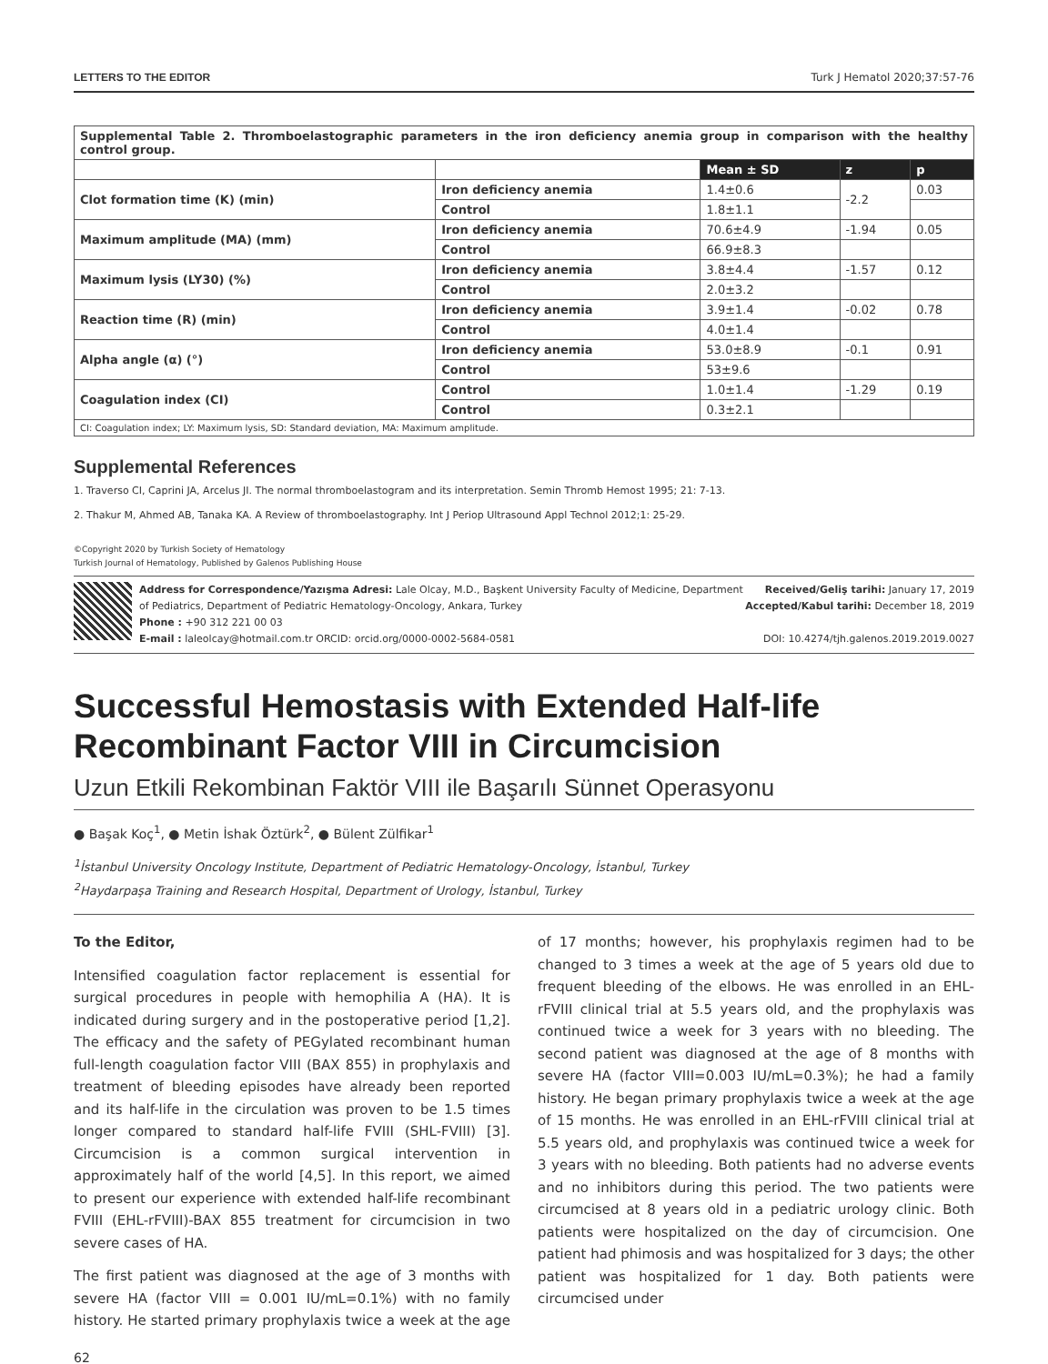LETTERS TO THE EDITOR Turk J Hematol 2020;37:57-76
| Supplemental Table 2. Thromboelastographic parameters in the iron deficiency anemia group in comparison with the healthy control group. | | | | |
| | | Mean ± SD | z | p |
| Clot formation time (K) (min) | Iron deficiency anemia | 1.4±0.6 | -2.2 | 0.03 |
| | Control | 1.8±1.1 | | |
| Maximum amplitude (MA) (mm) | Iron deficiency anemia | 70.6±4.9 | -1.94 | 0.05 |
| | Control | 66.9±8.3 | | |
| Maximum lysis (LY30) (%) | Iron deficiency anemia | 3.8±4.4 | -1.57 | 0.12 |
| | Control | 2.0±3.2 | | |
| Reaction time (R) (min) | Iron deficiency anemia | 3.9±1.4 | -0.02 | 0.78 |
| | Control | 4.0±1.4 | | |
| Alpha angle (α) (°) | Iron deficiency anemia | 53.0±8.9 | -0.1 | 0.91 |
| | Control | 53±9.6 | | |
| Coagulation index (CI) | Control | 1.0±1.4 | -1.29 | 0.19 |
| | Control | 0.3±2.1 | | |
| CI: Coagulation index; LY: Maximum lysis, SD: Standard deviation, MA: Maximum amplitude. | | | | |
Supplemental References
1. Traverso CI, Caprini JA, Arcelus JI. The normal thromboelastogram and its interpretation. Semin Thromb Hemost 1995; 21: 7-13.
2. Thakur M, Ahmed AB, Tanaka KA. A Review of thromboelastography. Int J Periop Ultrasound Appl Technol 2012;1: 25-29.
©Copyright 2020 by Turkish Society of Hematology
Turkish Journal of Hematology, Published by Galenos Publishing House
Address for Correspondence/Yazışma Adresi: Lale Olcay, M.D., Başkent University Faculty of Medicine, Department of Pediatrics, Department of Pediatric Hematology-Oncology, Ankara, Turkey
Phone : +90 312 221 00 03
E-mail : laleolcay@hotmail.com.tr ORCID: orcid.org/0000-0002-5684-0581
Received/Geliş tarihi: January 17, 2019
Accepted/Kabul tarihi: December 18, 2019
DOI: 10.4274/tjh.galenos.2019.2019.0027
Successful Hemostasis with Extended Half-life Recombinant Factor VIII in Circumcision
Uzun Etkili Rekombinan Faktör VIII ile Başarılı Sünnet Operasyonu
● Başak Koç<sup>1</sup>, ● Metin İshak Öztürk<sup>2</sup>, ● Bülent Zülfikar<sup>1</sup>
<sup>1</sup> İstanbul University Oncology Institute, Department of Pediatric Hematology-Oncology, İstanbul, Turkey
<sup>2</sup> Haydarpaşa Training and Research Hospital, Department of Urology, İstanbul, Turkey
To the Editor,
Intensified coagulation factor replacement is essential for surgical procedures in people with hemophilia A (HA). It is indicated during surgery and in the postoperative period [1,2]. The efficacy and the safety of PEGylated recombinant human full-length coagulation factor VIII (BAX 855) in prophylaxis and treatment of bleeding episodes have already been reported and its half-life in the circulation was proven to be 1.5 times longer compared to standard half-life FVIII (SHL-FVIII) [3]. Circumcision is a common surgical intervention in approximately half of the world [4,5]. In this report, we aimed to present our experience with extended half-life recombinant FVIII (EHL-rFVIII)-BAX 855 treatment for circumcision in two severe cases of HA.
The first patient was diagnosed at the age of 3 months with severe HA (factor VIII = 0.001 IU/mL=0.1%) with no family history. He started primary prophylaxis twice a week at the age of 17 months; however, his prophylaxis regimen had to be changed to 3 times a week at the age of 5 years old due to frequent bleeding of the elbows. He was enrolled in an EHL-rFVIII clinical trial at 5.5 years old, and the prophylaxis was continued twice a week for 3 years with no bleeding. The second patient was diagnosed at the age of 8 months with severe HA (factor VIII=0.003 IU/mL=0.3%); he had a family history. He began primary prophylaxis twice a week at the age of 15 months. He was enrolled in an EHL-rFVIII clinical trial at 5.5 years old, and prophylaxis was continued twice a week for 3 years with no bleeding. Both patients had no adverse events and no inhibitors during this period. The two patients were circumcised at 8 years old in a pediatric urology clinic. Both patients were hospitalized on the day of circumcision. One patient had phimosis and was hospitalized for 3 days; the other patient was hospitalized for 1 day. Both patients were circumcised under
62